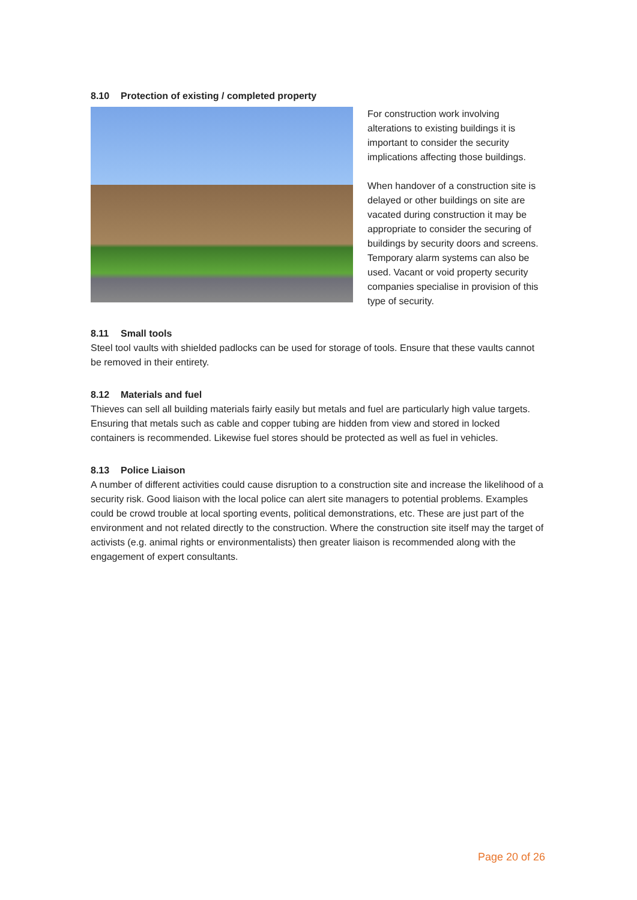8.10 Protection of existing / completed property
For construction work involving alterations to existing buildings it is important to consider the security implications affecting those buildings.
When handover of a construction site is delayed or other buildings on site are vacated during construction it may be appropriate to consider the securing of buildings by security doors and screens. Temporary alarm systems can also be used. Vacant or void property security companies specialise in provision of this type of security.
8.11 Small tools
Steel tool vaults with shielded padlocks can be used for storage of tools. Ensure that these vaults cannot be removed in their entirety.
8.12 Materials and fuel
Thieves can sell all building materials fairly easily but metals and fuel are particularly high value targets. Ensuring that metals such as cable and copper tubing are hidden from view and stored in locked containers is recommended. Likewise fuel stores should be protected as well as fuel in vehicles.
8.13 Police Liaison
A number of different activities could cause disruption to a construction site and increase the likelihood of a security risk. Good liaison with the local police can alert site managers to potential problems. Examples could be crowd trouble at local sporting events, political demonstrations, etc. These are just part of the environment and not related directly to the construction. Where the construction site itself may the target of activists (e.g. animal rights or environmentalists) then greater liaison is recommended along with the engagement of expert consultants.
Page 20 of 26